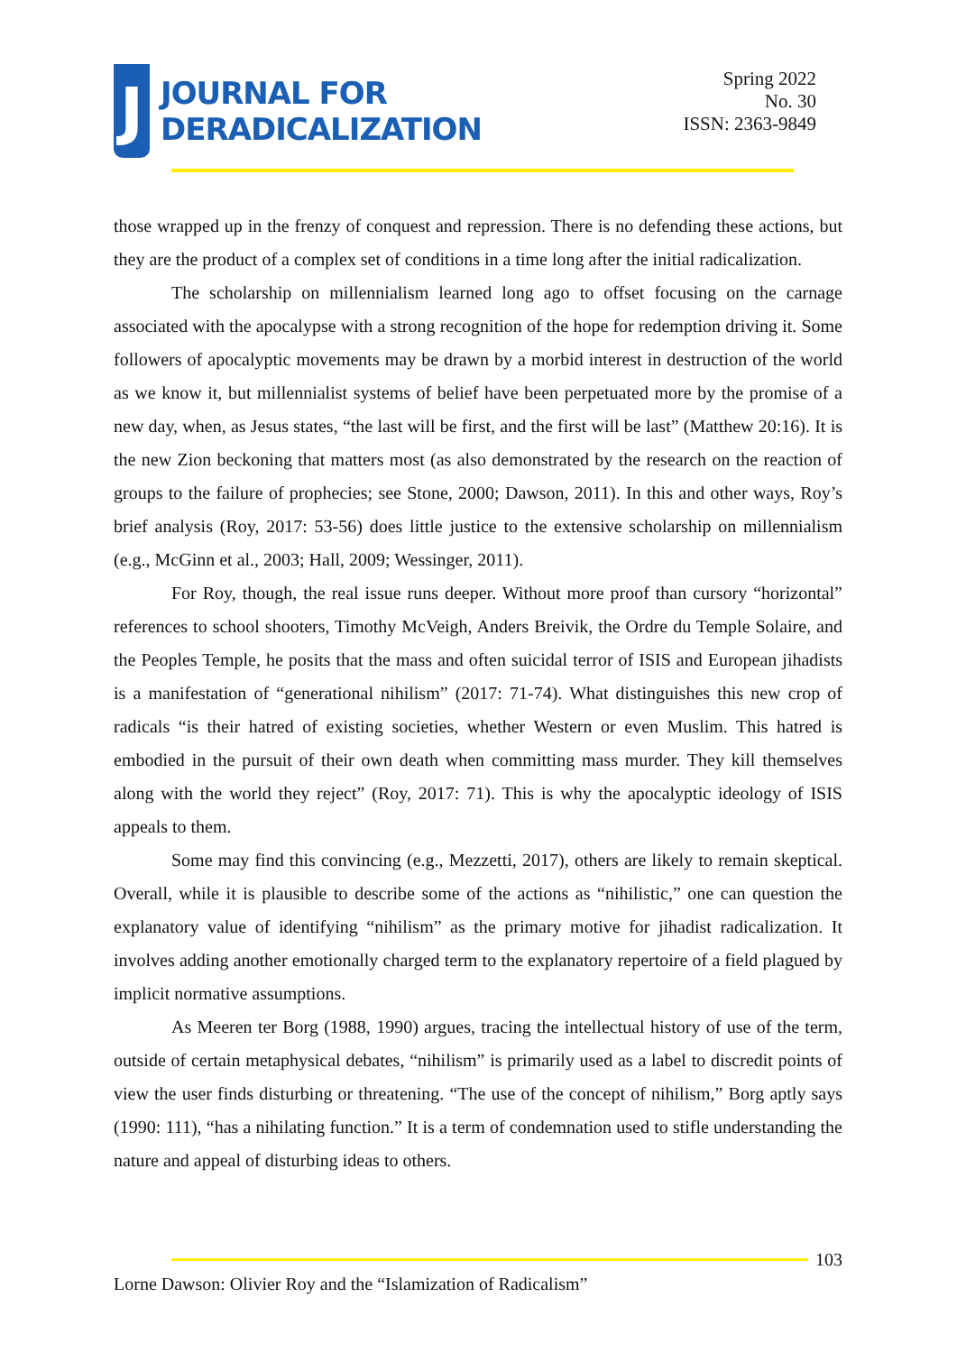J
JOURNAL FOR
DERADICALIZATION
Spring 2022
No. 30
ISSN: 2363-9849
those wrapped up in the frenzy of conquest and repression. There is no defending these actions, but they are the product of a complex set of conditions in a time long after the initial radicalization.
The scholarship on millennialism learned long ago to offset focusing on the carnage associated with the apocalypse with a strong recognition of the hope for redemption driving it. Some followers of apocalyptic movements may be drawn by a morbid interest in destruction of the world as we know it, but millennialist systems of belief have been perpetuated more by the promise of a new day, when, as Jesus states, “the last will be first, and the first will be last” (Matthew 20:16). It is the new Zion beckoning that matters most (as also demonstrated by the research on the reaction of groups to the failure of prophecies; see Stone, 2000; Dawson, 2011). In this and other ways, Roy’s brief analysis (Roy, 2017: 53-56) does little justice to the extensive scholarship on millennialism (e.g., McGinn et al., 2003; Hall, 2009; Wessinger, 2011).
For Roy, though, the real issue runs deeper. Without more proof than cursory “horizontal” references to school shooters, Timothy McVeigh, Anders Breivik, the Ordre du Temple Solaire, and the Peoples Temple, he posits that the mass and often suicidal terror of ISIS and European jihadists is a manifestation of “generational nihilism” (2017: 71-74). What distinguishes this new crop of radicals “is their hatred of existing societies, whether Western or even Muslim. This hatred is embodied in the pursuit of their own death when committing mass murder. They kill themselves along with the world they reject” (Roy, 2017: 71). This is why the apocalyptic ideology of ISIS appeals to them.
Some may find this convincing (e.g., Mezzetti, 2017), others are likely to remain skeptical. Overall, while it is plausible to describe some of the actions as “nihilistic,” one can question the explanatory value of identifying “nihilism” as the primary motive for jihadist radicalization. It involves adding another emotionally charged term to the explanatory repertoire of a field plagued by implicit normative assumptions.
As Meeren ter Borg (1988, 1990) argues, tracing the intellectual history of use of the term, outside of certain metaphysical debates, “nihilism” is primarily used as a label to discredit points of view the user finds disturbing or threatening. “The use of the concept of nihilism,” Borg aptly says (1990: 111), “has a nihilating function.” It is a term of condemnation used to stifle understanding the nature and appeal of disturbing ideas to others.
103
Lorne Dawson: Olivier Roy and the “Islamization of Radicalism”